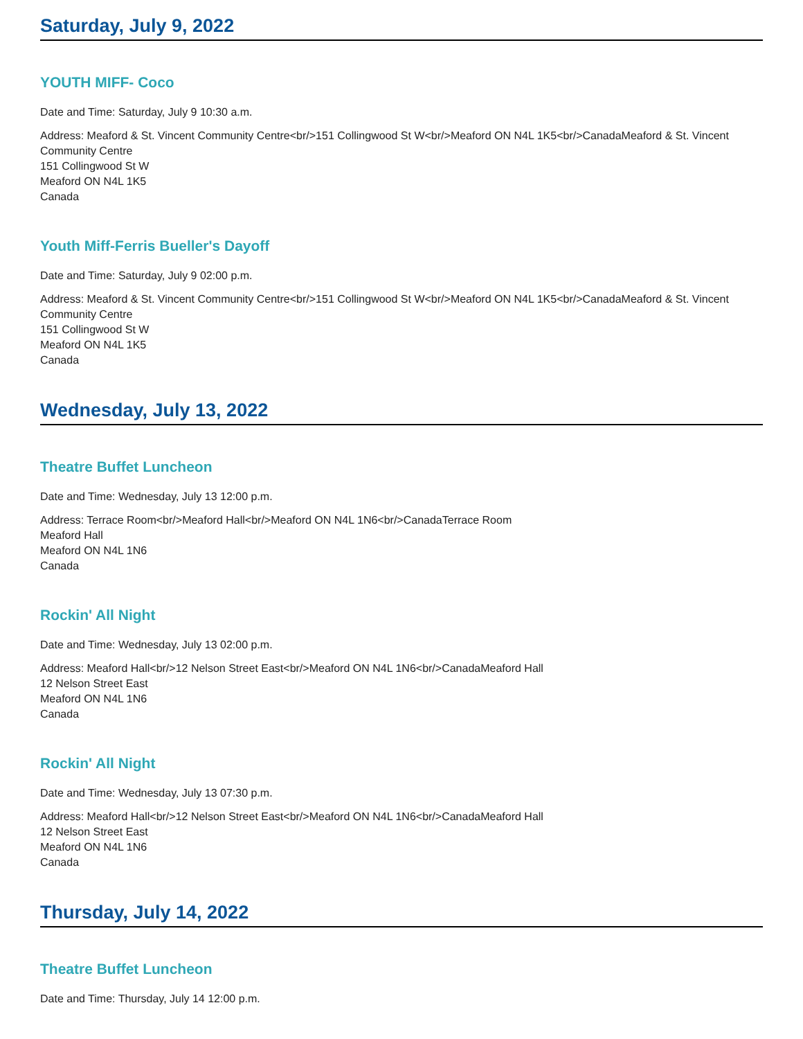Saturday, July 9, 2022
YOUTH MIFF- Coco
Date and Time: Saturday, July 9 10:30 a.m.
Address: Meaford & St. Vincent Community Centre<br/>151 Collingwood St W<br/>Meaford ON N4L 1K5<br/>CanadaMeaford & St. Vincent Community Centre
151 Collingwood St W
Meaford ON N4L 1K5
Canada
Youth Miff-Ferris Bueller's Dayoff
Date and Time: Saturday, July 9 02:00 p.m.
Address: Meaford & St. Vincent Community Centre<br/>151 Collingwood St W<br/>Meaford ON N4L 1K5<br/>CanadaMeaford & St. Vincent Community Centre
151 Collingwood St W
Meaford ON N4L 1K5
Canada
Wednesday, July 13, 2022
Theatre Buffet Luncheon
Date and Time: Wednesday, July 13 12:00 p.m.
Address: Terrace Room<br/>Meaford Hall<br/>Meaford ON N4L 1N6<br/>CanadaTerrace Room
Meaford Hall
Meaford ON N4L 1N6
Canada
Rockin' All Night
Date and Time: Wednesday, July 13 02:00 p.m.
Address: Meaford Hall<br/>12 Nelson Street East<br/>Meaford ON N4L 1N6<br/>CanadaMeaford Hall
12 Nelson Street East
Meaford ON N4L 1N6
Canada
Rockin' All Night
Date and Time: Wednesday, July 13 07:30 p.m.
Address: Meaford Hall<br/>12 Nelson Street East<br/>Meaford ON N4L 1N6<br/>CanadaMeaford Hall
12 Nelson Street East
Meaford ON N4L 1N6
Canada
Thursday, July 14, 2022
Theatre Buffet Luncheon
Date and Time: Thursday, July 14 12:00 p.m.